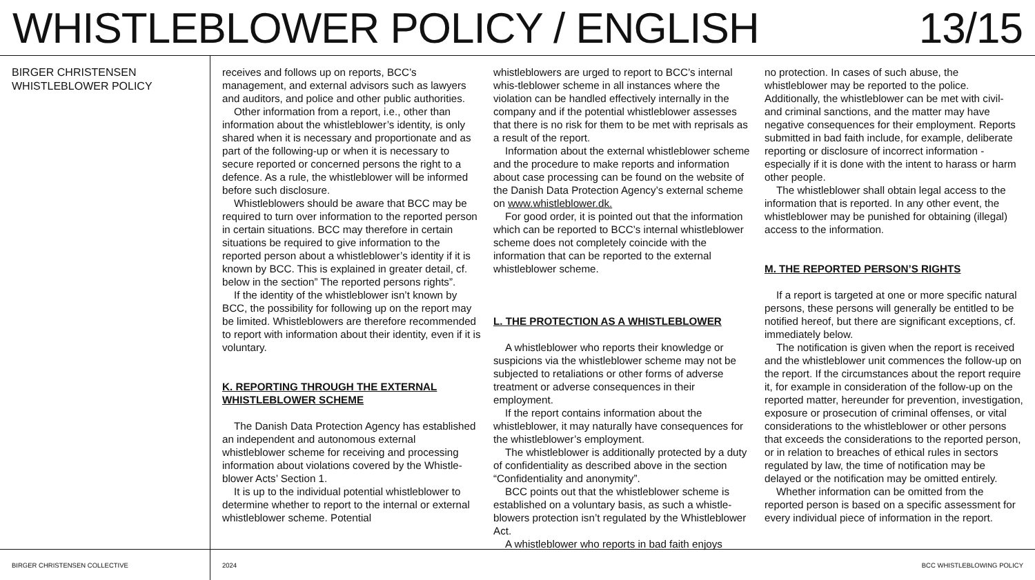WHISTLEBLOWER POLICY / ENGLISH 13/15
BIRGER CHRISTENSEN
WHISTLEBLOWER POLICY
receives and follows up on reports, BCC’s management, and external advisors such as lawyers and auditors, and police and other public authorities.
Other information from a report, i.e., other than information about the whistleblower’s identity, is only shared when it is necessary and proportionate and as part of the following-up or when it is necessary to secure reported or concerned persons the right to a defence. As a rule, the whistleblower will be informed before such disclosure.
Whistleblowers should be aware that BCC may be required to turn over information to the reported person in certain situations. BCC may therefore in certain situations be required to give information to the reported person about a whistleblower’s identity if it is known by BCC. This is explained in greater detail, cf. below in the section” The reported persons rights”.
If the identity of the whistleblower isn’t known by BCC, the possibility for following up on the report may be limited. Whistleblowers are therefore recommended to report with information about their identity, even if it is voluntary.
K. REPORTING THROUGH THE EXTERNAL WHISTLEBLOWER SCHEME
The Danish Data Protection Agency has established an independent and autonomous external whistleblower scheme for receiving and processing information about violations covered by the Whistle-blower Acts’ Section 1.
It is up to the individual potential whistleblower to determine whether to report to the internal or external whistleblower scheme. Potential
whistleblowers are urged to report to BCC’s internal whis-tleblower scheme in all instances where the violation can be handled effectively internally in the company and if the potential whistleblower assesses that there is no risk for them to be met with reprisals as a result of the report.
Information about the external whistleblower scheme and the procedure to make reports and information about case processing can be found on the website of the Danish Data Protection Agency’s external scheme on www.whistleblower.dk.
For good order, it is pointed out that the information which can be reported to BCC’s internal whistleblower scheme does not completely coincide with the information that can be reported to the external whistleblower scheme.
L. THE PROTECTION AS A WHISTLEBLOWER
A whistleblower who reports their knowledge or suspicions via the whistleblower scheme may not be subjected to retaliations or other forms of adverse treatment or adverse consequences in their employment.
If the report contains information about the whistleblower, it may naturally have consequences for the whistleblower’s employment.
The whistleblower is additionally protected by a duty of confidentiality as described above in the section “Confidentiality and anonymity”.
BCC points out that the whistleblower scheme is established on a voluntary basis, as such a whistle-blowers protection isn’t regulated by the Whistleblower Act.
A whistleblower who reports in bad faith enjoys
no protection. In cases of such abuse, the whistleblower may be reported to the police. Additionally, the whistleblower can be met with civil- and criminal sanctions, and the matter may have negative consequences for their employment. Reports submitted in bad faith include, for example, deliberate reporting or disclosure of incorrect information - especially if it is done with the intent to harass or harm other people.
The whistleblower shall obtain legal access to the information that is reported. In any other event, the whistleblower may be punished for obtaining (illegal) access to the information.
M. THE REPORTED PERSON’S RIGHTS
If a report is targeted at one or more specific natural persons, these persons will generally be entitled to be notified hereof, but there are significant exceptions, cf. immediately below.
The notification is given when the report is received and the whistleblower unit commences the follow-up on the report. If the circumstances about the report require it, for example in consideration of the follow-up on the reported matter, hereunder for prevention, investigation, exposure or prosecution of criminal offenses, or vital considerations to the whistleblower or other persons that exceeds the considerations to the reported person, or in relation to breaches of ethical rules in sectors regulated by law, the time of notification may be delayed or the notification may be omitted entirely.
Whether information can be omitted from the reported person is based on a specific assessment for every individual piece of information in the report.
BIRGER CHRISTENSEN COLLECTIVE
2024 BCC WHISTLEBLOWING POLICY